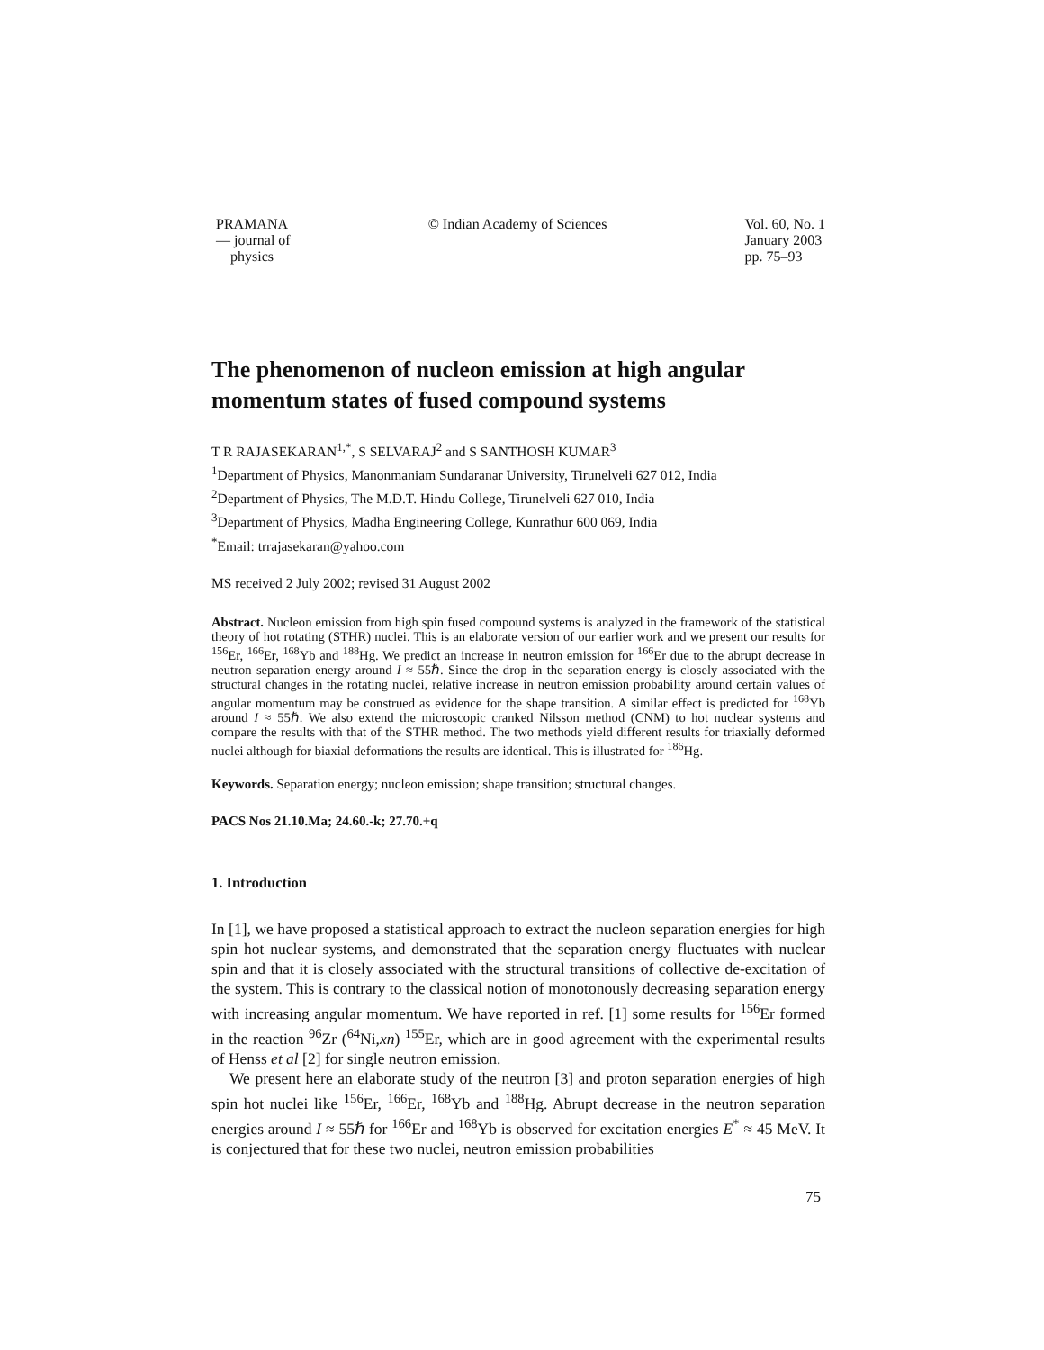PRAMANA
— journal of
physics
© Indian Academy of Sciences Vol. 60, No. 1
January 2003
pp. 75–93
The phenomenon of nucleon emission at high angular momentum states of fused compound systems
T R RAJASEKARAN<sup>1,*</sup>, S SELVARAJ<sup>2</sup> and S SANTHOSH KUMAR<sup>3</sup>
<sup>1</sup> Department of Physics, Manonmaniam Sundaranar University, Tirunelveli 627 012, India
<sup>2</sup> Department of Physics, The M.D.T. Hindu College, Tirunelveli 627 010, India
<sup>3</sup> Department of Physics, Madha Engineering College, Kunrathur 600 069, India
<sup>*</sup> Email: trrajasekaran@yahoo.com
MS received 2 July 2002; revised 31 August 2002
Abstract. Nucleon emission from high spin fused compound systems is analyzed in the framework of the statistical theory of hot rotating (STHR) nuclei. This is an elaborate version of our earlier work and we present our results for <sup>156</sup>Er, <sup>166</sup>Er, <sup>168</sup>Yb and <sup>188</sup>Hg. We predict an increase in neutron emission for <sup>166</sup>Er due to the abrupt decrease in neutron separation energy around I ≈ 55ℏ. Since the drop in the separation energy is closely associated with the structural changes in the rotating nuclei, relative increase in neutron emission probability around certain values of angular momentum may be construed as evidence for the shape transition. A similar effect is predicted for <sup>168</sup>Yb around I ≈ 55ℏ. We also extend the microscopic cranked Nilsson method (CNM) to hot nuclear systems and compare the results with that of the STHR method. The two methods yield different results for triaxially deformed nuclei although for biaxial deformations the results are identical. This is illustrated for <sup>186</sup>Hg.
Keywords. Separation energy; nucleon emission; shape transition; structural changes.
PACS Nos 21.10.Ma; 24.60.-k; 27.70.+q
1. Introduction
In [1], we have proposed a statistical approach to extract the nucleon separation energies for high spin hot nuclear systems, and demonstrated that the separation energy fluctuates with nuclear spin and that it is closely associated with the structural transitions of collective de-excitation of the system. This is contrary to the classical notion of monotonously decreasing separation energy with increasing angular momentum. We have reported in ref. [1] some results for <sup>156</sup>Er formed in the reaction <sup>96</sup>Zr (<sup>64</sup>Ni,xn) <sup>155</sup>Er, which are in good agreement with the experimental results of Henss et al [2] for single neutron emission.
We present here an elaborate study of the neutron [3] and proton separation energies of high spin hot nuclei like <sup>156</sup>Er, <sup>166</sup>Er, <sup>168</sup>Yb and <sup>188</sup>Hg. Abrupt decrease in the neutron separation energies around I ≈ 55ℏ for <sup>166</sup>Er and <sup>168</sup>Yb is observed for excitation energies E<sup>*</sup> ≈ 45 MeV. It is conjectured that for these two nuclei, neutron emission probabilities
75